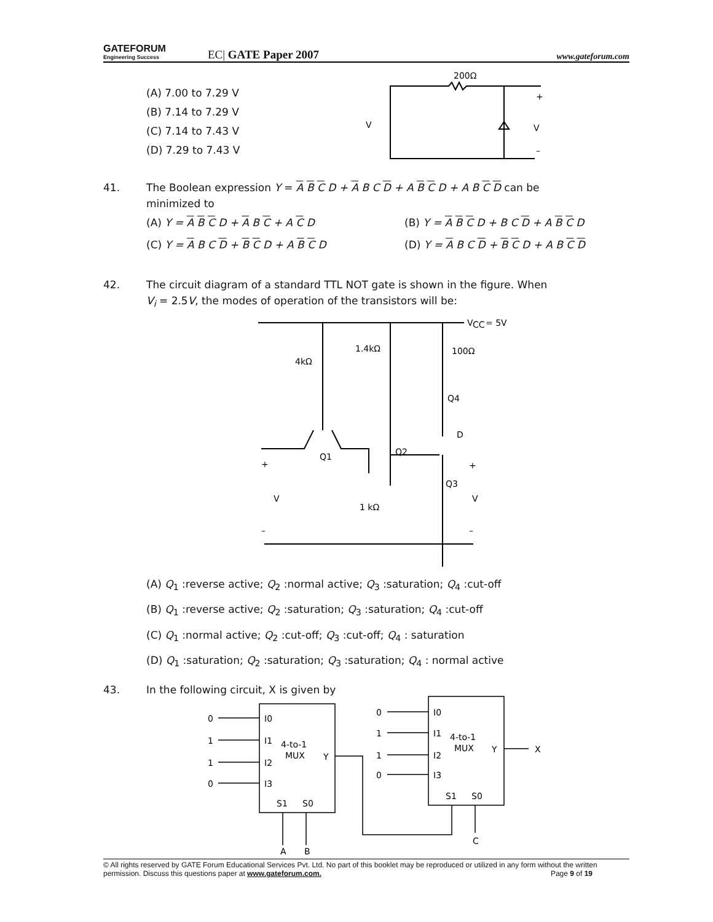GATEFORUM
Engineering Success
EC| GATE Paper 2007
www.gateforum.com
(A) 7.00 to 7.29 V
(B) 7.14 to 7.29 V
(C) 7.14 to 7.43 V
(D) 7.29 to 7.43 V
200Ω
+
V
V
–
41. The Boolean expression Y = A B C D + A B C D + A B C D + A B C D can be
minimized to
(A) Y = A B C D + A B C + A C D
(B) Y = A B C D + B C D + A B C D
(C) Y = A B C D + B C D + A B C D
(D) Y = A B C D + B C D + A B C D
42. The circuit diagram of a standard TTL NOT gate is shown in the figure. When
V<sub>i</sub> = 2.5V, the modes of operation of the transistors will be:
V
CC
= 5V
4kΩ
1.4kΩ
100Ω
Q4
D
Q2
Q1
+
+
Q3
V
V
1 kΩ
–
–
(A) Q<sub>1</sub> :reverse active; Q<sub>2</sub> :normal active; Q<sub>3</sub> :saturation; Q<sub>4</sub> :cut-off
(B) Q<sub>1</sub> :reverse active; Q<sub>2</sub> :saturation; Q<sub>3</sub> :saturation; Q<sub>4</sub> :cut-off
(C) Q<sub>1</sub> :normal active; Q<sub>2</sub> :cut-off; Q<sub>3</sub> :cut-off; Q<sub>4</sub> : saturation
(D) Q<sub>1</sub> :saturation; Q<sub>2</sub> :saturation; Q<sub>3</sub> :saturation; Q<sub>4</sub> : normal active
43. In the following circuit, X is given by
0
1
1
0
I0
I1
I2
I3
4-to-1
MUX
Y
S1
S0
A
B
0
1
1
0
I0
I1
I2
I3
4-to-1
MUX
Y
S1
S0
X
C
© All rights reserved by GATE Forum Educational Services Pvt. Ltd. No part of this booklet may be reproduced or utilized in any form without the written permission. Discuss this questions paper at www.gateforum.com. Page 9 of 19